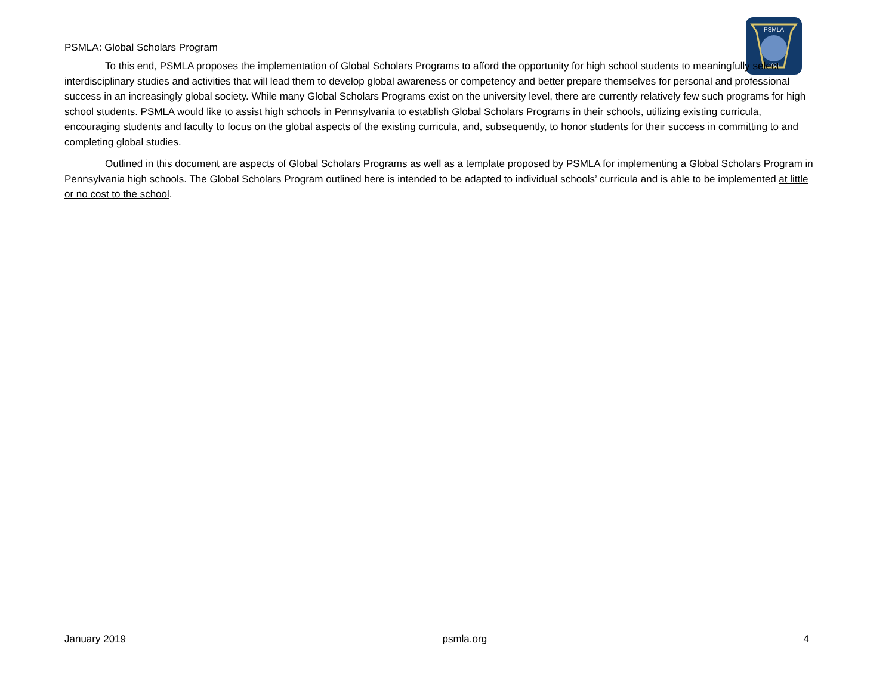PSMLA
1919
PSMLA: Global Scholars Program
To this end, PSMLA proposes the implementation of Global Scholars Programs to afford the opportunity for high school students to meaningfully select interdisciplinary studies and activities that will lead them to develop global awareness or competency and better prepare themselves for personal and professional success in an increasingly global society. While many Global Scholars Programs exist on the university level, there are currently relatively few such programs for high school students. PSMLA would like to assist high schools in Pennsylvania to establish Global Scholars Programs in their schools, utilizing existing curricula, encouraging students and faculty to focus on the global aspects of the existing curricula, and, subsequently, to honor students for their success in committing to and completing global studies.
Outlined in this document are aspects of Global Scholars Programs as well as a template proposed by PSMLA for implementing a Global Scholars Program in Pennsylvania high schools. The Global Scholars Program outlined here is intended to be adapted to individual schools’ curricula and is able to be implemented at little or no cost to the school.
January 2019 psmla.org 4